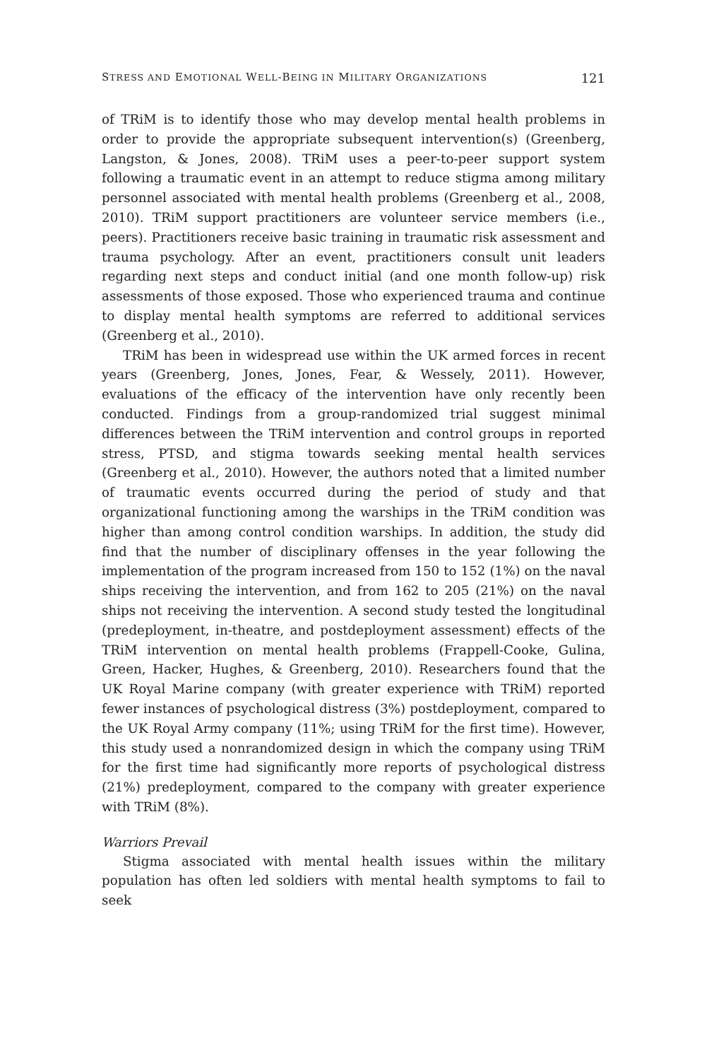STRESS AND EMOTIONAL WELL-BEING IN MILITARY ORGANIZATIONS 121
of TRiM is to identify those who may develop mental health problems in order to provide the appropriate subsequent intervention(s) (Greenberg, Langston, & Jones, 2008). TRiM uses a peer-to-peer support system following a traumatic event in an attempt to reduce stigma among military personnel associated with mental health problems (Greenberg et al., 2008, 2010). TRiM support practitioners are volunteer service members (i.e., peers). Practitioners receive basic training in traumatic risk assessment and trauma psychology. After an event, practitioners consult unit leaders regarding next steps and conduct initial (and one month follow-up) risk assessments of those exposed. Those who experienced trauma and continue to display mental health symptoms are referred to additional services (Greenberg et al., 2010).
TRiM has been in widespread use within the UK armed forces in recent years (Greenberg, Jones, Jones, Fear, & Wessely, 2011). However, evaluations of the efficacy of the intervention have only recently been conducted. Findings from a group-randomized trial suggest minimal differences between the TRiM intervention and control groups in reported stress, PTSD, and stigma towards seeking mental health services (Greenberg et al., 2010). However, the authors noted that a limited number of traumatic events occurred during the period of study and that organizational functioning among the warships in the TRiM condition was higher than among control condition warships. In addition, the study did find that the number of disciplinary offenses in the year following the implementation of the program increased from 150 to 152 (1%) on the naval ships receiving the intervention, and from 162 to 205 (21%) on the naval ships not receiving the intervention. A second study tested the longitudinal (predeployment, in-theatre, and postdeployment assessment) effects of the TRiM intervention on mental health problems (Frappell-Cooke, Gulina, Green, Hacker, Hughes, & Greenberg, 2010). Researchers found that the UK Royal Marine company (with greater experience with TRiM) reported fewer instances of psychological distress (3%) postdeployment, compared to the UK Royal Army company (11%; using TRiM for the first time). However, this study used a nonrandomized design in which the company using TRiM for the first time had significantly more reports of psychological distress (21%) predeployment, compared to the company with greater experience with TRiM (8%).
Warriors Prevail
Stigma associated with mental health issues within the military population has often led soldiers with mental health symptoms to fail to seek